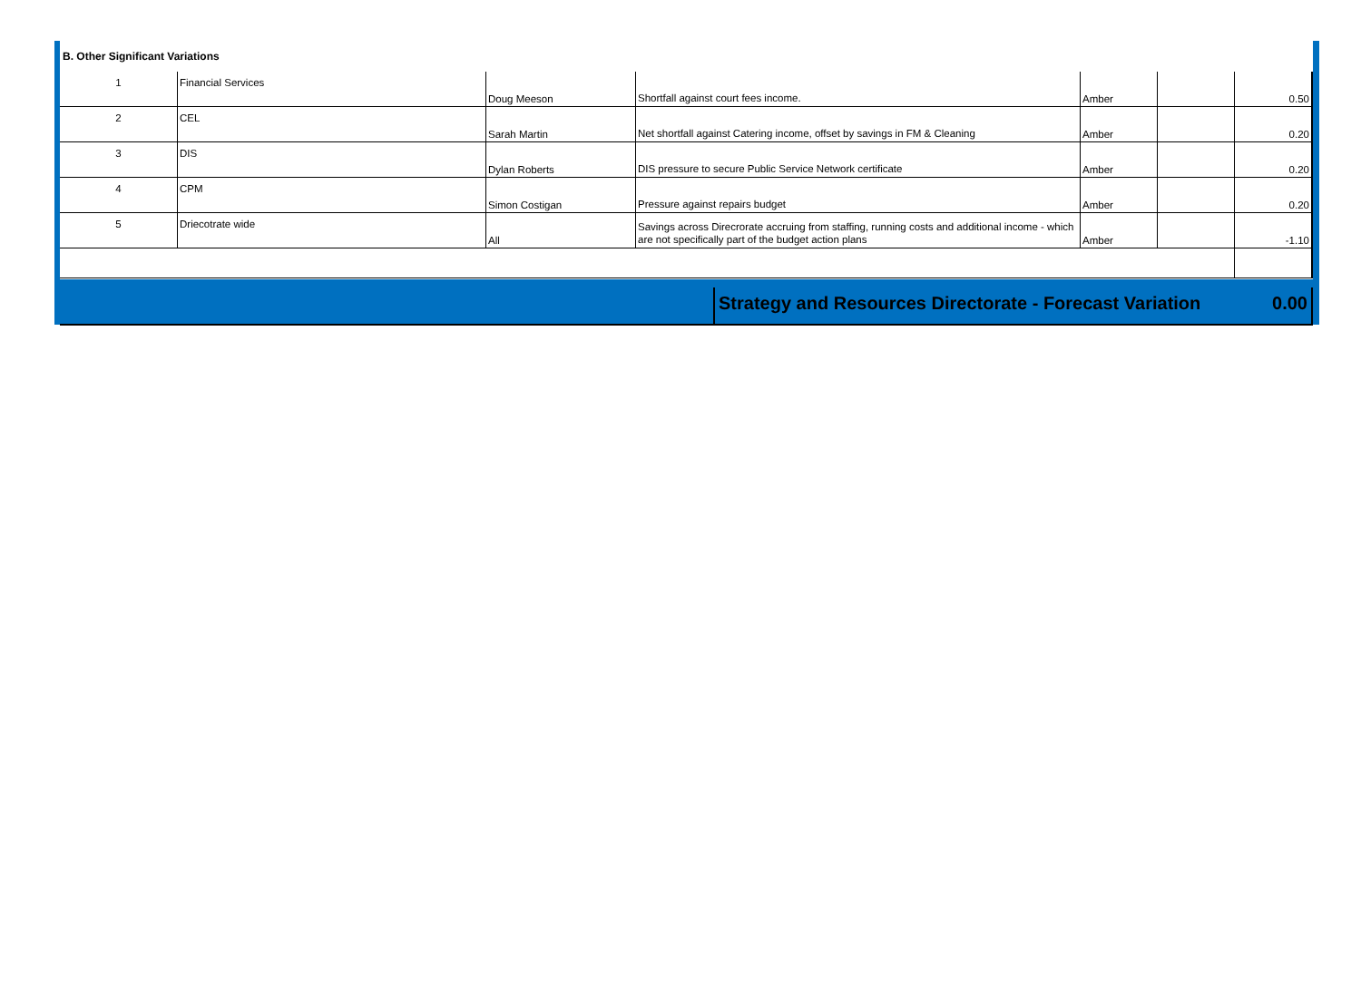B. Other Significant Variations
| 1 | Financial Services | Doug Meeson | Shortfall against court fees income. | Amber | | 0.50 |
| 2 | CEL | Sarah Martin | Net shortfall against Catering income, offset by savings in FM & Cleaning | Amber | | 0.20 |
| 3 | DIS | Dylan Roberts | DIS pressure to secure Public Service Network certificate | Amber | | 0.20 |
| 4 | CPM | Simon Costigan | Pressure against repairs budget | Amber | | 0.20 |
| 5 | Driecotrate wide | All | Savings across Direcrorate accruing from staffing, running costs and additional income - which are not specifically part of the budget action plans | Amber | | -1.10 |
Strategy and Resources Directorate - Forecast Variation
0.00